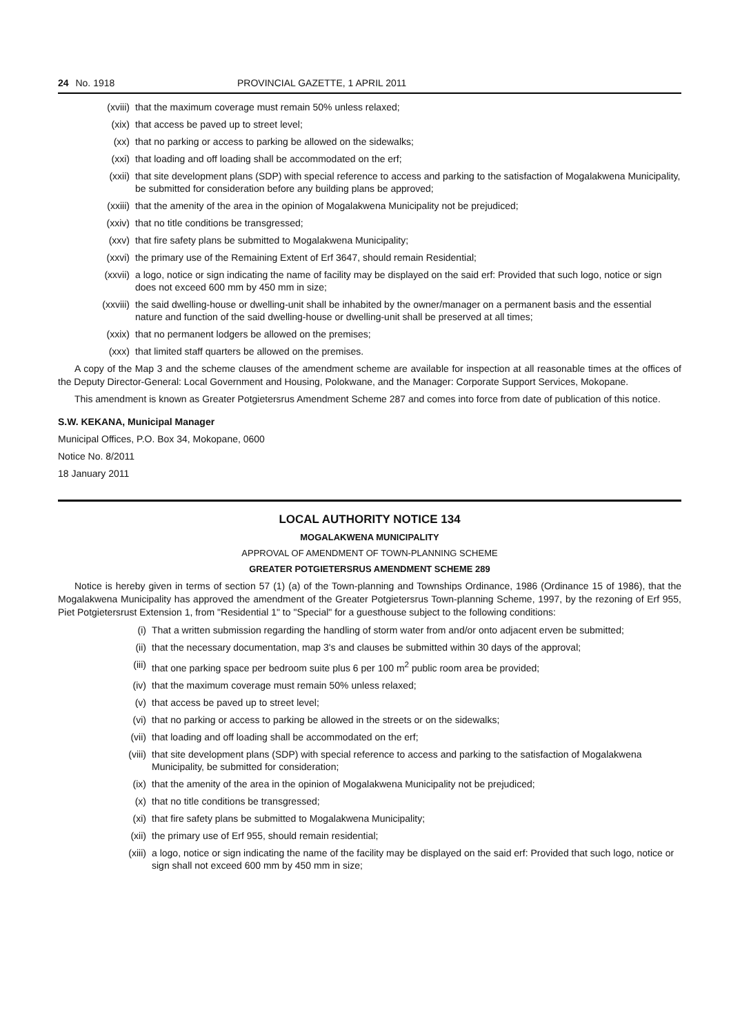24 No. 1918 PROVINCIAL GAZETTE, 1 APRIL 2011
(xviii) that the maximum coverage must remain 50% unless relaxed;
(xix) that access be paved up to street level;
(xx) that no parking or access to parking be allowed on the sidewalks;
(xxi) that loading and off loading shall be accommodated on the erf;
(xxii) that site development plans (SDP) with special reference to access and parking to the satisfaction of Mogalakwena Municipality, be submitted for consideration before any building plans be approved;
(xxiii) that the amenity of the area in the opinion of Mogalakwena Municipality not be prejudiced;
(xxiv) that no title conditions be transgressed;
(xxv) that fire safety plans be submitted to Mogalakwena Municipality;
(xxvi) the primary use of the Remaining Extent of Erf 3647, should remain Residential;
(xxvii) a logo, notice or sign indicating the name of facility may be displayed on the said erf: Provided that such logo, notice or sign does not exceed 600 mm by 450 mm in size;
(xxviii) the said dwelling-house or dwelling-unit shall be inhabited by the owner/manager on a permanent basis and the essential nature and function of the said dwelling-house or dwelling-unit shall be preserved at all times;
(xxix) that no permanent lodgers be allowed on the premises;
(xxx) that limited staff quarters be allowed on the premises.
A copy of the Map 3 and the scheme clauses of the amendment scheme are available for inspection at all reasonable times at the offices of the Deputy Director-General: Local Government and Housing, Polokwane, and the Manager: Corporate Support Services, Mokopane.
This amendment is known as Greater Potgietersrus Amendment Scheme 287 and comes into force from date of publication of this notice.
S.W. KEKANA, Municipal Manager
Municipal Offices, P.O. Box 34, Mokopane, 0600
Notice No. 8/2011
18 January 2011
LOCAL AUTHORITY NOTICE 134
MOGALAKWENA MUNICIPALITY
APPROVAL OF AMENDMENT OF TOWN-PLANNING SCHEME
GREATER POTGIETERSRUS AMENDMENT SCHEME 289
Notice is hereby given in terms of section 57 (1) (a) of the Town-planning and Townships Ordinance, 1986 (Ordinance 15 of 1986), that the Mogalakwena Municipality has approved the amendment of the Greater Potgietersrus Town-planning Scheme, 1997, by the rezoning of Erf 955, Piet Potgietersrust Extension 1, from "Residential 1" to "Special" for a guesthouse subject to the following conditions:
(i) That a written submission regarding the handling of storm water from and/or onto adjacent erven be submitted;
(ii) that the necessary documentation, map 3's and clauses be submitted within 30 days of the approval;
(iii) that one parking space per bedroom suite plus 6 per 100 m<sup>2</sup> public room area be provided;
(iv) that the maximum coverage must remain 50% unless relaxed;
(v) that access be paved up to street level;
(vi) that no parking or access to parking be allowed in the streets or on the sidewalks;
(vii) that loading and off loading shall be accommodated on the erf;
(viii) that site development plans (SDP) with special reference to access and parking to the satisfaction of Mogalakwena Municipality, be submitted for consideration;
(ix) that the amenity of the area in the opinion of Mogalakwena Municipality not be prejudiced;
(x) that no title conditions be transgressed;
(xi) that fire safety plans be submitted to Mogalakwena Municipality;
(xii) the primary use of Erf 955, should remain residential;
(xiii) a logo, notice or sign indicating the name of the facility may be displayed on the said erf: Provided that such logo, notice or sign shall not exceed 600 mm by 450 mm in size;